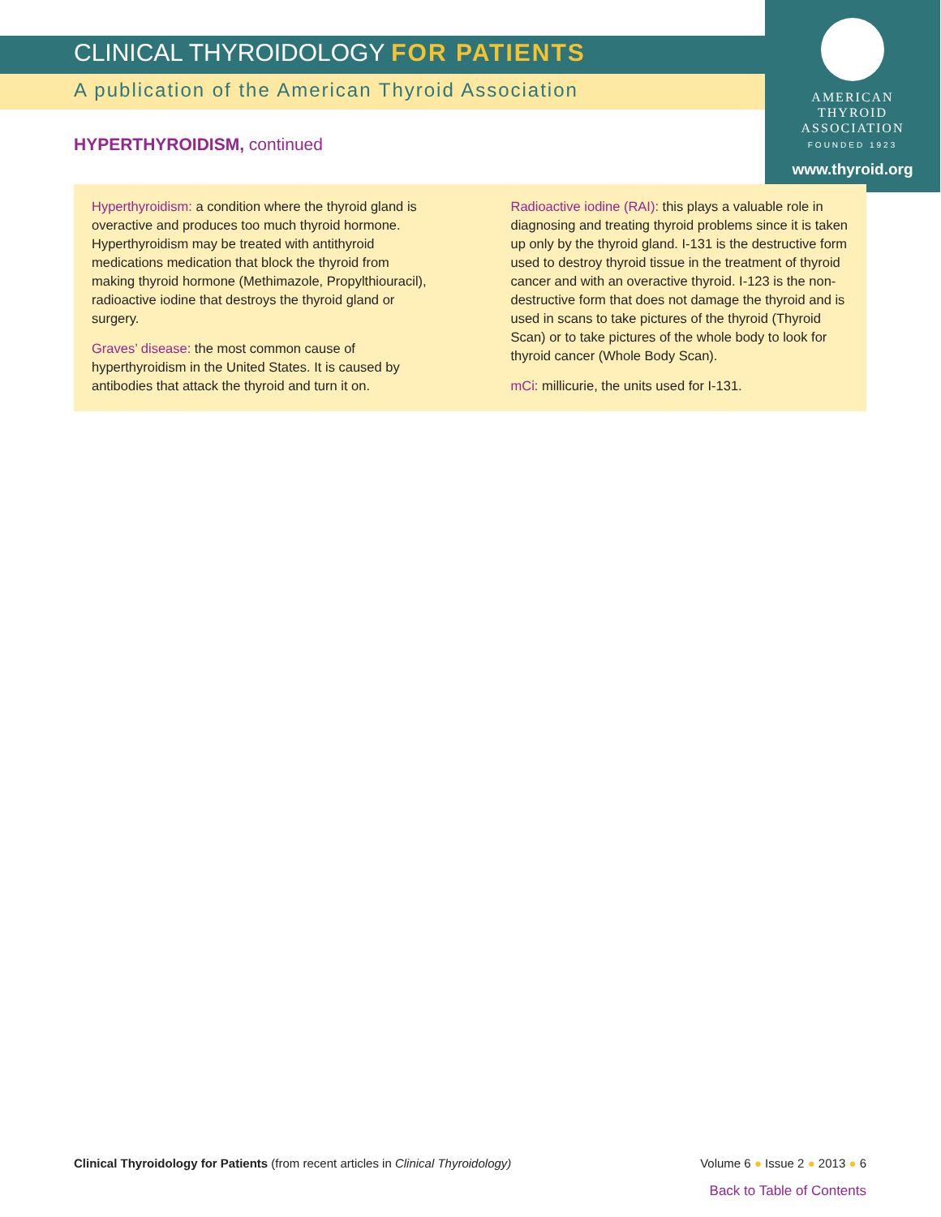CLINICAL THYROIDOLOGY FOR PATIENTS
A publication of the American Thyroid Association
AMERICAN
THYROID
ASSOCIATION
FOUNDED 1923
www.thyroid.org
HYPERTHYROIDISM, continued
Hyperthyroidism: a condition where the thyroid gland is overactive and produces too much thyroid hormone. Hyperthyroidism may be treated with antithyroid medications medication that block the thyroid from making thyroid hormone (Methimazole, Propylthiouracil), radioactive iodine that destroys the thyroid gland or surgery.
Graves’ disease: the most common cause of hyperthyroidism in the United States. It is caused by antibodies that attack the thyroid and turn it on.
Radioactive iodine (RAI): this plays a valuable role in diagnosing and treating thyroid problems since it is taken up only by the thyroid gland. I-131 is the destructive form used to destroy thyroid tissue in the treatment of thyroid cancer and with an overactive thyroid. I-123 is the non-destructive form that does not damage the thyroid and is used in scans to take pictures of the thyroid (Thyroid Scan) or to take pictures of the whole body to look for thyroid cancer (Whole Body Scan).
mCi: millicurie, the units used for I-131.
Clinical Thyroidology for Patients (from recent articles in Clinical Thyroidology) Volume 6 ● Issue 2 ● 2013 ● 6
Back to Table of Contents